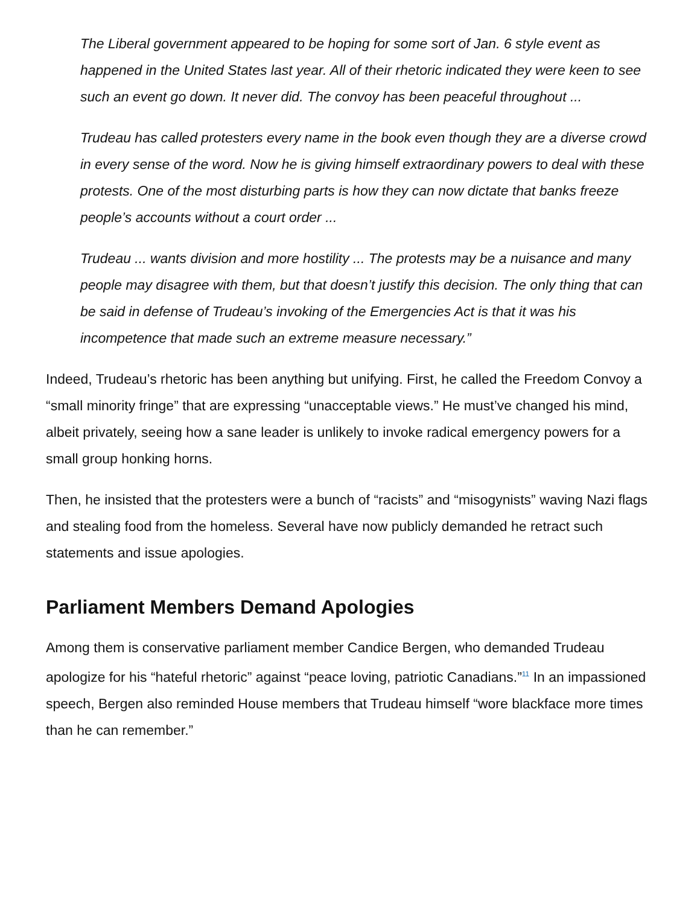The Liberal government appeared to be hoping for some sort of Jan. 6 style event as happened in the United States last year. All of their rhetoric indicated they were keen to see such an event go down. It never did. The convoy has been peaceful throughout ...
Trudeau has called protesters every name in the book even though they are a diverse crowd in every sense of the word. Now he is giving himself extraordinary powers to deal with these protests. One of the most disturbing parts is how they can now dictate that banks freeze people’s accounts without a court order ...
Trudeau ... wants division and more hostility ... The protests may be a nuisance and many people may disagree with them, but that doesn’t justify this decision. The only thing that can be said in defense of Trudeau’s invoking of the Emergencies Act is that it was his incompetence that made such an extreme measure necessary.”
Indeed, Trudeau’s rhetoric has been anything but unifying. First, he called the Freedom Convoy a “small minority fringe” that are expressing “unacceptable views.” He must’ve changed his mind, albeit privately, seeing how a sane leader is unlikely to invoke radical emergency powers for a small group honking horns.
Then, he insisted that the protesters were a bunch of “racists” and “misogynists” waving Nazi flags and stealing food from the homeless. Several have now publicly demanded he retract such statements and issue apologies.
Parliament Members Demand Apologies
Among them is conservative parliament member Candice Bergen, who demanded Trudeau apologize for his “hateful rhetoric” against “peace loving, patriotic Canadians.”<sup>11</sup> In an impassioned speech, Bergen also reminded House members that Trudeau himself “wore blackface more times than he can remember.”